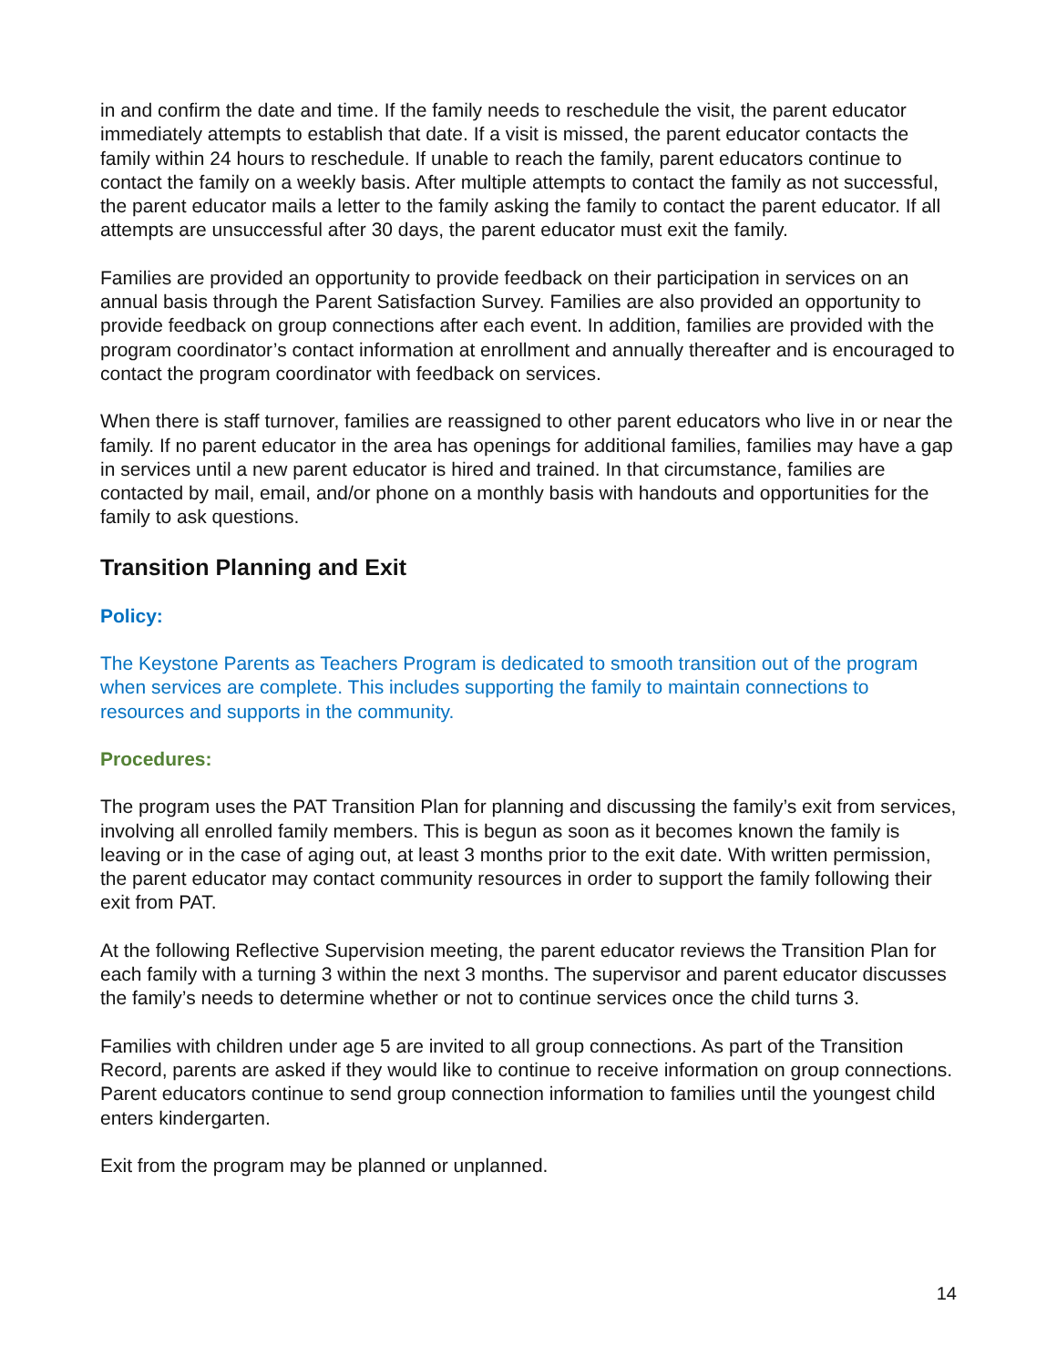in and confirm the date and time. If the family needs to reschedule the visit, the parent educator immediately attempts to establish that date. If a visit is missed, the parent educator contacts the family within 24 hours to reschedule. If unable to reach the family, parent educators continue to contact the family on a weekly basis. After multiple attempts to contact the family as not successful, the parent educator mails a letter to the family asking the family to contact the parent educator. If all attempts are unsuccessful after 30 days, the parent educator must exit the family.
Families are provided an opportunity to provide feedback on their participation in services on an annual basis through the Parent Satisfaction Survey. Families are also provided an opportunity to provide feedback on group connections after each event. In addition, families are provided with the program coordinator’s contact information at enrollment and annually thereafter and is encouraged to contact the program coordinator with feedback on services.
When there is staff turnover, families are reassigned to other parent educators who live in or near the family. If no parent educator in the area has openings for additional families, families may have a gap in services until a new parent educator is hired and trained. In that circumstance, families are contacted by mail, email, and/or phone on a monthly basis with handouts and opportunities for the family to ask questions.
Transition Planning and Exit
Policy:
The Keystone Parents as Teachers Program is dedicated to smooth transition out of the program when services are complete. This includes supporting the family to maintain connections to resources and supports in the community.
Procedures:
The program uses the PAT Transition Plan for planning and discussing the family’s exit from services, involving all enrolled family members. This is begun as soon as it becomes known the family is leaving or in the case of aging out, at least 3 months prior to the exit date. With written permission, the parent educator may contact community resources in order to support the family following their exit from PAT.
At the following Reflective Supervision meeting, the parent educator reviews the Transition Plan for each family with a turning 3 within the next 3 months. The supervisor and parent educator discusses the family’s needs to determine whether or not to continue services once the child turns 3.
Families with children under age 5 are invited to all group connections. As part of the Transition Record, parents are asked if they would like to continue to receive information on group connections. Parent educators continue to send group connection information to families until the youngest child enters kindergarten.
Exit from the program may be planned or unplanned.
14